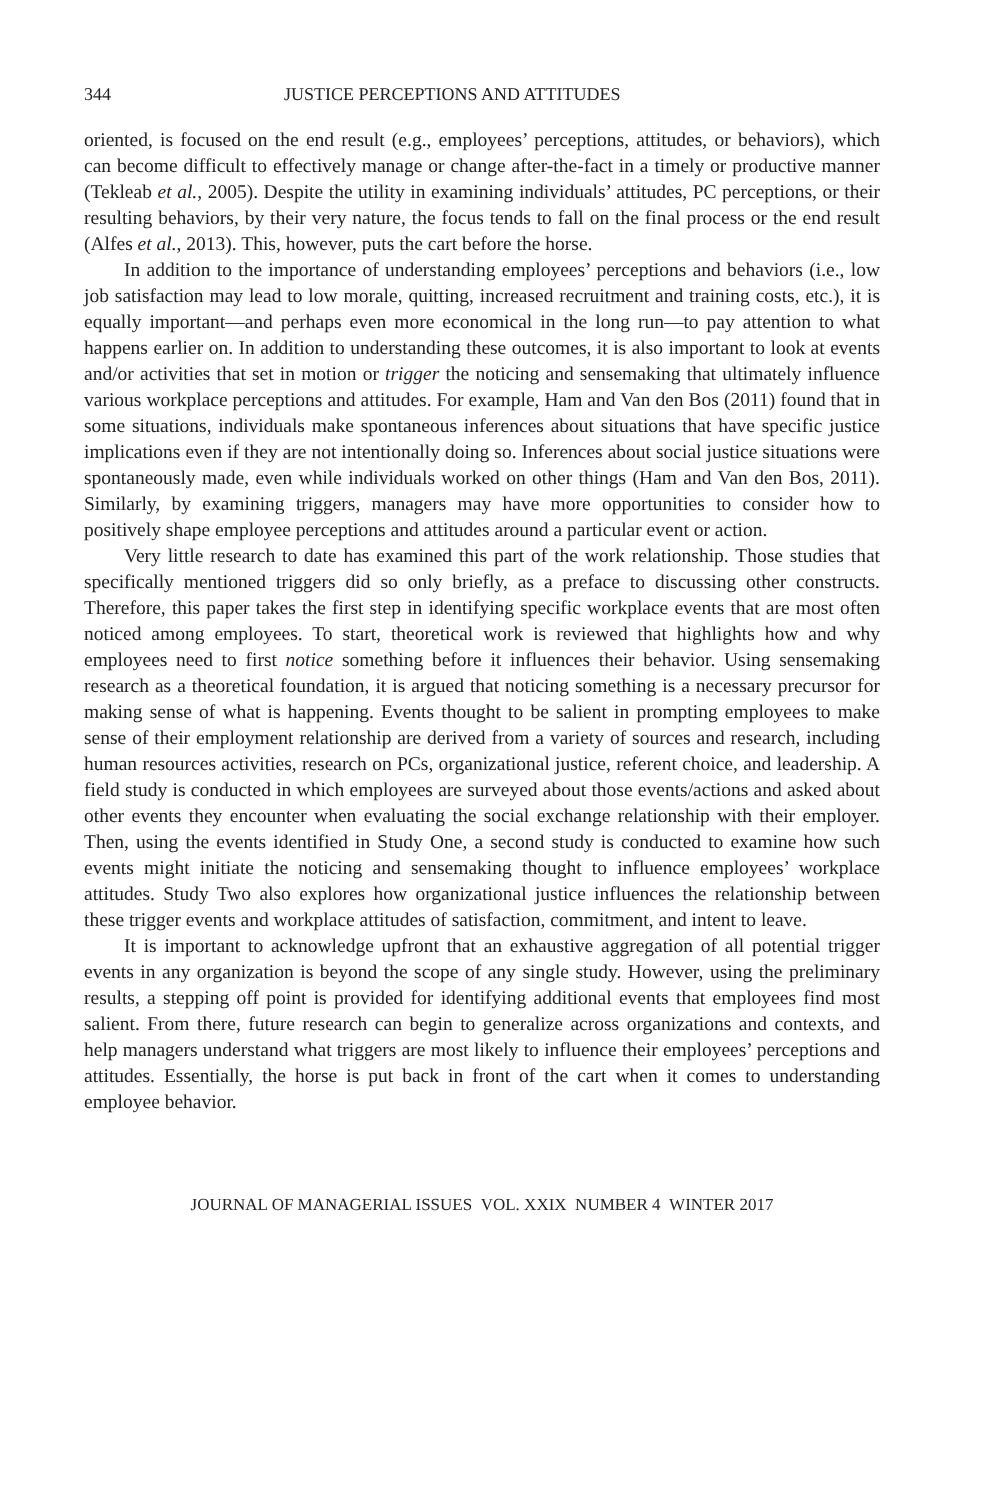344 JUSTICE PERCEPTIONS AND ATTITUDES
oriented, is focused on the end result (e.g., employees’ perceptions, attitudes, or behaviors), which can become difficult to effectively manage or change after-the-fact in a timely or productive manner (Tekleab et al., 2005). Despite the utility in examining individuals’ attitudes, PC perceptions, or their resulting behaviors, by their very nature, the focus tends to fall on the final process or the end result (Alfes et al., 2013). This, however, puts the cart before the horse.
In addition to the importance of understanding employees’ perceptions and behaviors (i.e., low job satisfaction may lead to low morale, quitting, increased recruitment and training costs, etc.), it is equally important—and perhaps even more economical in the long run—to pay attention to what happens earlier on. In addition to understanding these outcomes, it is also important to look at events and/or activities that set in motion or trigger the noticing and sensemaking that ultimately influence various workplace perceptions and attitudes. For example, Ham and Van den Bos (2011) found that in some situations, individuals make spontaneous inferences about situations that have specific justice implications even if they are not intentionally doing so. Inferences about social justice situations were spontaneously made, even while individuals worked on other things (Ham and Van den Bos, 2011). Similarly, by examining triggers, managers may have more opportunities to consider how to positively shape employee perceptions and attitudes around a particular event or action.
Very little research to date has examined this part of the work relationship. Those studies that specifically mentioned triggers did so only briefly, as a preface to discussing other constructs. Therefore, this paper takes the first step in identifying specific workplace events that are most often noticed among employees. To start, theoretical work is reviewed that highlights how and why employees need to first notice something before it influences their behavior. Using sensemaking research as a theoretical foundation, it is argued that noticing something is a necessary precursor for making sense of what is happening. Events thought to be salient in prompting employees to make sense of their employment relationship are derived from a variety of sources and research, including human resources activities, research on PCs, organizational justice, referent choice, and leadership. A field study is conducted in which employees are surveyed about those events/actions and asked about other events they encounter when evaluating the social exchange relationship with their employer. Then, using the events identified in Study One, a second study is conducted to examine how such events might initiate the noticing and sensemaking thought to influence employees’ workplace attitudes. Study Two also explores how organizational justice influences the relationship between these trigger events and workplace attitudes of satisfaction, commitment, and intent to leave.
It is important to acknowledge upfront that an exhaustive aggregation of all potential trigger events in any organization is beyond the scope of any single study. However, using the preliminary results, a stepping off point is provided for identifying additional events that employees find most salient. From there, future research can begin to generalize across organizations and contexts, and help managers understand what triggers are most likely to influence their employees’ perceptions and attitudes. Essentially, the horse is put back in front of the cart when it comes to understanding employee behavior.
JOURNAL OF MANAGERIAL ISSUES VOL. XXIX NUMBER 4 WINTER 2017